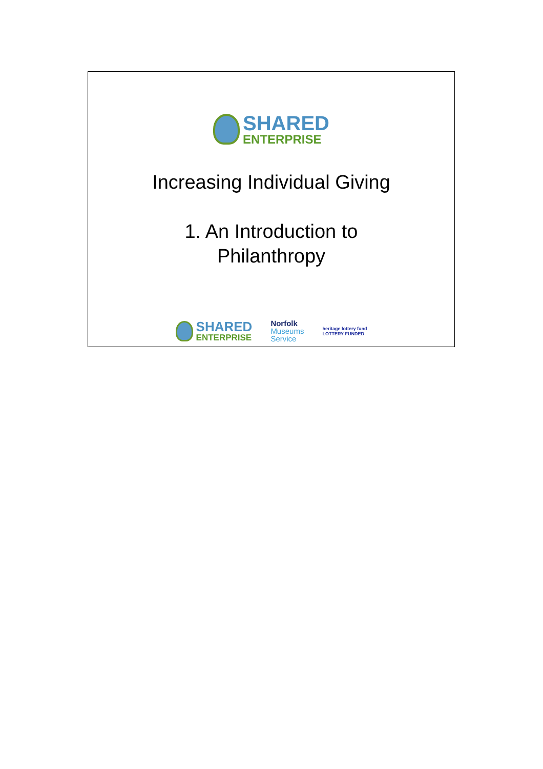SHARED
ENTERPRISE
Increasing Individual Giving
1. An Introduction to
Philanthropy
SHARED
ENTERPRISE
Norfolk
Museums
Service
heritage lottery fund
LOTTERY FUNDED